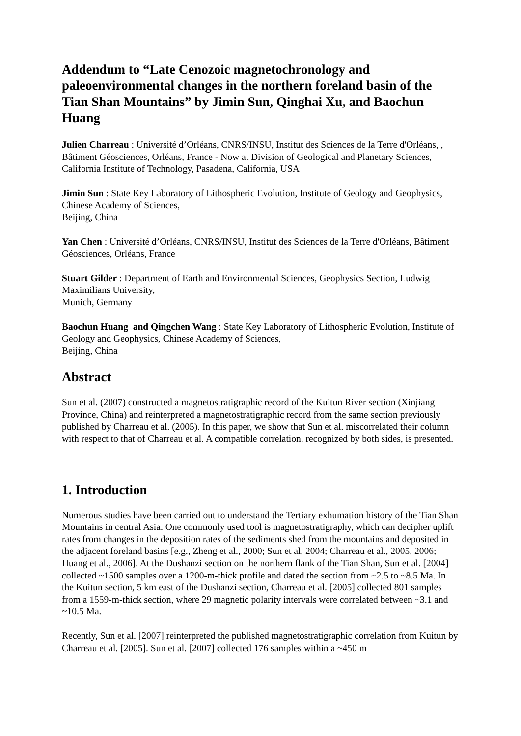Addendum to “Late Cenozoic magnetochronology and paleoenvironmental changes in the northern foreland basin of the Tian Shan Mountains” by Jimin Sun, Qinghai Xu, and Baochun Huang
Julien Charreau : Université d’Orléans, CNRS/INSU, Institut des Sciences de la Terre d'Orléans, , Bâtiment Géosciences, Orléans, France - Now at Division of Geological and Planetary Sciences, California Institute of Technology, Pasadena, California, USA
Jimin Sun : State Key Laboratory of Lithospheric Evolution, Institute of Geology and Geophysics, Chinese Academy of Sciences,
Beijing, China
Yan Chen : Université d’Orléans, CNRS/INSU, Institut des Sciences de la Terre d'Orléans, Bâtiment Géosciences, Orléans, France
Stuart Gilder : Department of Earth and Environmental Sciences, Geophysics Section, Ludwig Maximilians University,
Munich, Germany
Baochun Huang and Qingchen Wang : State Key Laboratory of Lithospheric Evolution, Institute of Geology and Geophysics, Chinese Academy of Sciences,
Beijing, China
Abstract
Sun et al. (2007) constructed a magnetostratigraphic record of the Kuitun River section (Xinjiang Province, China) and reinterpreted a magnetostratigraphic record from the same section previously published by Charreau et al. (2005). In this paper, we show that Sun et al. miscorrelated their column with respect to that of Charreau et al. A compatible correlation, recognized by both sides, is presented.
1. Introduction
Numerous studies have been carried out to understand the Tertiary exhumation history of the Tian Shan Mountains in central Asia. One commonly used tool is magnetostratigraphy, which can decipher uplift rates from changes in the deposition rates of the sediments shed from the mountains and deposited in the adjacent foreland basins [e.g., Zheng et al., 2000; Sun et al, 2004; Charreau et al., 2005, 2006; Huang et al., 2006]. At the Dushanzi section on the northern flank of the Tian Shan, Sun et al. [2004] collected ~1500 samples over a 1200-m-thick profile and dated the section from ~2.5 to ~8.5 Ma. In the Kuitun section, 5 km east of the Dushanzi section, Charreau et al. [2005] collected 801 samples from a 1559-m-thick section, where 29 magnetic polarity intervals were correlated between ~3.1 and ~10.5 Ma.
Recently, Sun et al. [2007] reinterpreted the published magnetostratigraphic correlation from Kuitun by Charreau et al. [2005]. Sun et al. [2007] collected 176 samples within a ~450 m